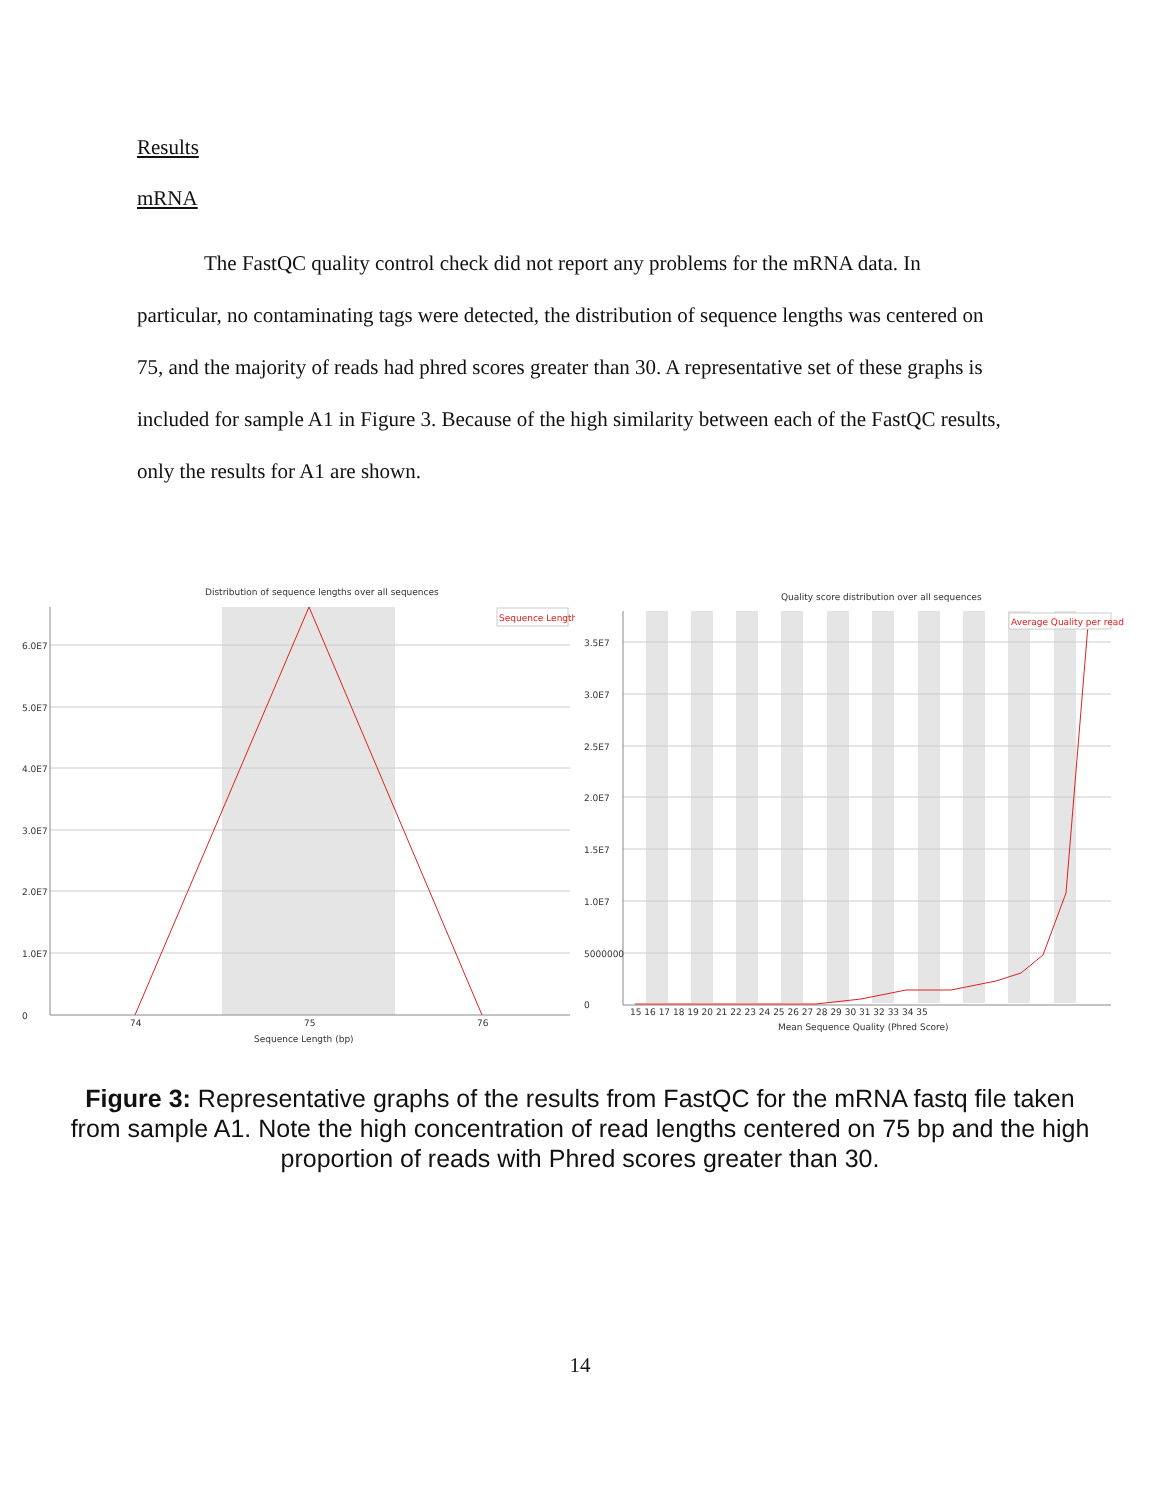Results
mRNA
The FastQC quality control check did not report any problems for the mRNA data. In particular, no contaminating tags were detected, the distribution of sequence lengths was centered on 75, and the majority of reads had phred scores greater than 30. A representative set of these graphs is included for sample A1 in Figure 3. Because of the high similarity between each of the FastQC results, only the results for A1 are shown.
Distribution of sequence lengths over all sequences
Sequence Length
6.0E7
5.0E7
4.0E7
3.0E7
2.0E7
1.0E7
0
74
75
76
Sequence Length (bp)
Quality score distribution over all sequences
Average Quality per read
3.5E7
3.0E7
2.5E7
2.0E7
1.5E7
1.0E7
5000000
0
15 16 17 18 19 20 21 22 23 24 25 26 27 28 29 30 31 32 33 34 35
Mean Sequence Quality (Phred Score)
Figure 3: Representative graphs of the results from FastQC for the mRNA fastq file taken from sample A1. Note the high concentration of read lengths centered on 75 bp and the high proportion of reads with Phred scores greater than 30.
14